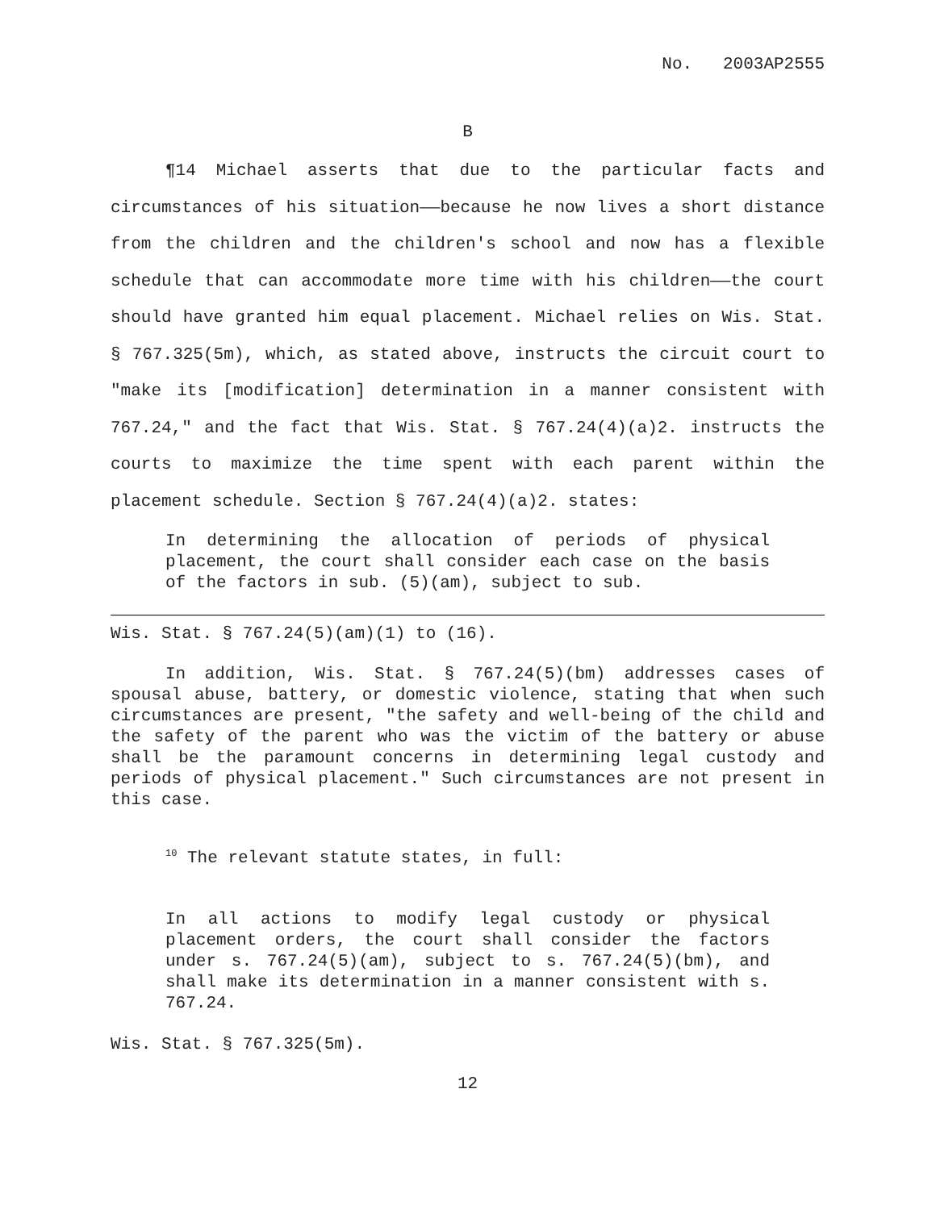No. 2003AP2555
B
¶14 Michael asserts that due to the particular facts and circumstances of his situation——because he now lives a short distance from the children and the children's school and now has a flexible schedule that can accommodate more time with his children——the court should have granted him equal placement. Michael relies on Wis. Stat. § 767.325(5m), which, as stated above, instructs the circuit court to "make its [modification] determination in a manner consistent with 767.24," and the fact that Wis. Stat. § 767.24(4)(a)2. instructs the courts to maximize the time spent with each parent within the placement schedule. Section § 767.24(4)(a)2. states:
In determining the allocation of periods of physical placement, the court shall consider each case on the basis of the factors in sub. (5)(am), subject to sub.
Wis. Stat. § 767.24(5)(am)(1) to (16).
In addition, Wis. Stat. § 767.24(5)(bm) addresses cases of spousal abuse, battery, or domestic violence, stating that when such circumstances are present, "the safety and well-being of the child and the safety of the parent who was the victim of the battery or abuse shall be the paramount concerns in determining legal custody and periods of physical placement." Such circumstances are not present in this case.
<sup>10</sup> The relevant statute states, in full:
In all actions to modify legal custody or physical placement orders, the court shall consider the factors under s. 767.24(5)(am), subject to s. 767.24(5)(bm), and shall make its determination in a manner consistent with s. 767.24.
Wis. Stat. § 767.325(5m).
12